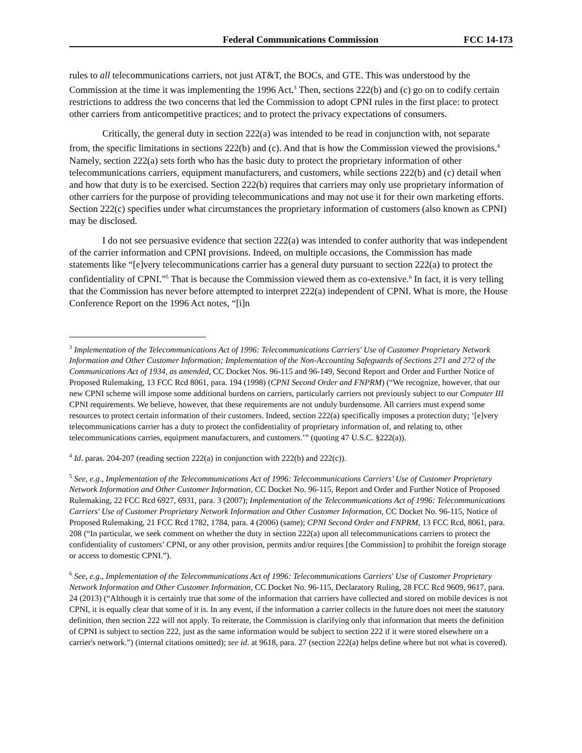Federal Communications Commission FCC 14-173
rules to all telecommunications carriers, not just AT&T, the BOCs, and GTE. This was understood by the Commission at the time it was implementing the 1996 Act.<sup>3</sup> Then, sections 222(b) and (c) go on to codify certain restrictions to address the two concerns that led the Commission to adopt CPNI rules in the first place: to protect other carriers from anticompetitive practices; and to protect the privacy expectations of consumers.
Critically, the general duty in section 222(a) was intended to be read in conjunction with, not separate from, the specific limitations in sections 222(b) and (c). And that is how the Commission viewed the provisions.<sup>4</sup> Namely, section 222(a) sets forth who has the basic duty to protect the proprietary information of other telecommunications carriers, equipment manufacturers, and customers, while sections 222(b) and (c) detail when and how that duty is to be exercised. Section 222(b) requires that carriers may only use proprietary information of other carriers for the purpose of providing telecommunications and may not use it for their own marketing efforts. Section 222(c) specifies under what circumstances the proprietary information of customers (also known as CPNI) may be disclosed.
I do not see persuasive evidence that section 222(a) was intended to confer authority that was independent of the carrier information and CPNI provisions. Indeed, on multiple occasions, the Commission has made statements like “[e]very telecommunications carrier has a general duty pursuant to section 222(a) to protect the confidentiality of CPNI.”<sup>5</sup> That is because the Commission viewed them as co-extensive.<sup>6</sup> In fact, it is very telling that the Commission has never before attempted to interpret 222(a) independent of CPNI. What is more, the House Conference Report on the 1996 Act notes, “[i]n
<sup>3</sup> Implementation of the Telecommunications Act of 1996: Telecommunications Carriers' Use of Customer Proprietary Network Information and Other Customer Information; Implementation of the Non-Accounting Safeguards of Sections 271 and 272 of the Communications Act of 1934, as amended, CC Docket Nos. 96-115 and 96-149, Second Report and Order and Further Notice of Proposed Rulemaking, 13 FCC Rcd 8061, para. 194 (1998) (CPNI Second Order and FNPRM) (“We recognize, however, that our new CPNI scheme will impose some additional burdens on carriers, particularly carriers not previously subject to our Computer III CPNI requirements. We believe, however, that these requirements are not unduly burdensome. All carriers must expend some resources to protect certain information of their customers. Indeed, section 222(a) specifically imposes a protection duty; ‘[e]very telecommunications carrier has a duty to protect the confidentiality of proprietary information of, and relating to, other telecommunications carries, equipment manufacturers, and customers.’” (quoting 47 U.S.C. §222(a)).
<sup>4</sup> Id. paras. 204-207 (reading section 222(a) in conjunction with 222(b) and 222(c)).
<sup>5</sup> See, e.g., Implementation of the Telecommunications Act of 1996: Telecommunications Carriers’ Use of Customer Proprietary Network Information and Other Customer Information, CC Docket No. 96-115, Report and Order and Further Notice of Proposed Rulemaking, 22 FCC Rcd 6927, 6931, para. 3 (2007); Implementation of the Telecommunications Act of 1996: Telecommunications Carriers' Use of Customer Proprietary Network Information and Other Customer Information, CC Docket No. 96-115, Notice of Proposed Rulemaking, 21 FCC Rcd 1782, 1784, para. 4 (2006) (same); CPNI Second Order and FNPRM, 13 FCC Rcd, 8061, para. 208 (“In particular, we seek comment on whether the duty in section 222(a) upon all telecommunications carriers to protect the confidentiality of customers’ CPNI, or any other provision, permits and/or requires [the Commission] to prohibit the foreign storage or access to domestic CPNI.”).
<sup>6</sup> See, e.g., Implementation of the Telecommunications Act of 1996: Telecommunications Carriers' Use of Customer Proprietary Network Information and Other Customer Information, CC Docket No. 96-115, Declaratory Ruling, 28 FCC Rcd 9609, 9617, para. 24 (2013) (“Although it is certainly true that some of the information that carriers have collected and stored on mobile devices is not CPNI, it is equally clear that some of it is. In any event, if the information a carrier collects in the future does not meet the statutory definition, then section 222 will not apply. To reiterate, the Commission is clarifying only that information that meets the definition of CPNI is subject to section 222, just as the same information would be subject to section 222 if it were stored elsewhere on a carrier's network.”) (internal citations omitted); see id. at 9618, para. 27 (section 222(a) helps define where but not what is covered).